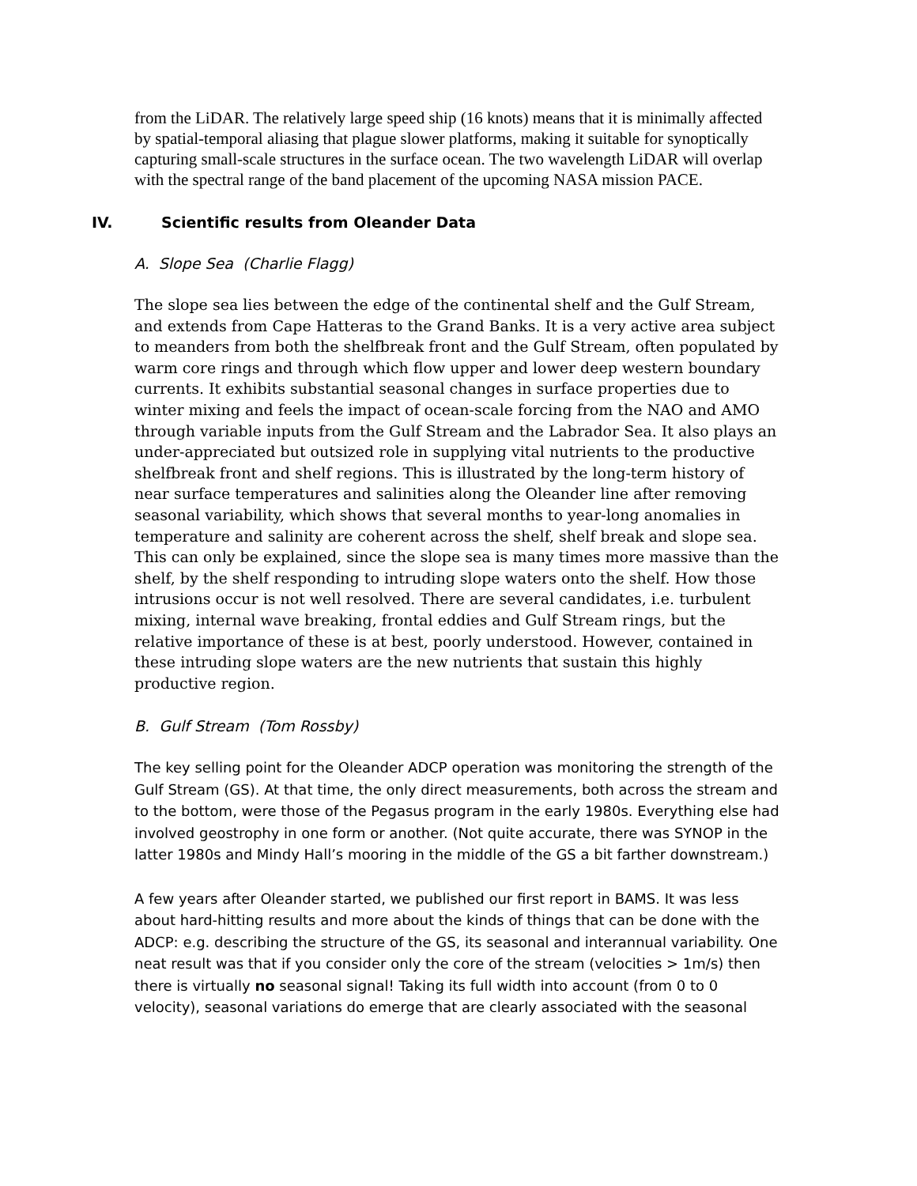from the LiDAR. The relatively large speed ship (16 knots) means that it is minimally affected by spatial-temporal aliasing that plague slower platforms, making it suitable for synoptically capturing small-scale structures in the surface ocean. The two wavelength LiDAR will overlap with the spectral range of the band placement of the upcoming NASA mission PACE.
IV. Scientific results from Oleander Data
A. Slope Sea (Charlie Flagg)
The slope sea lies between the edge of the continental shelf and the Gulf Stream, and extends from Cape Hatteras to the Grand Banks. It is a very active area subject to meanders from both the shelfbreak front and the Gulf Stream, often populated by warm core rings and through which flow upper and lower deep western boundary currents. It exhibits substantial seasonal changes in surface properties due to winter mixing and feels the impact of ocean-scale forcing from the NAO and AMO through variable inputs from the Gulf Stream and the Labrador Sea. It also plays an under-appreciated but outsized role in supplying vital nutrients to the productive shelfbreak front and shelf regions. This is illustrated by the long-term history of near surface temperatures and salinities along the Oleander line after removing seasonal variability, which shows that several months to year-long anomalies in temperature and salinity are coherent across the shelf, shelf break and slope sea. This can only be explained, since the slope sea is many times more massive than the shelf, by the shelf responding to intruding slope waters onto the shelf. How those intrusions occur is not well resolved. There are several candidates, i.e. turbulent mixing, internal wave breaking, frontal eddies and Gulf Stream rings, but the relative importance of these is at best, poorly understood. However, contained in these intruding slope waters are the new nutrients that sustain this highly productive region.
B. Gulf Stream (Tom Rossby)
The key selling point for the Oleander ADCP operation was monitoring the strength of the Gulf Stream (GS). At that time, the only direct measurements, both across the stream and to the bottom, were those of the Pegasus program in the early 1980s. Everything else had involved geostrophy in one form or another. (Not quite accurate, there was SYNOP in the latter 1980s and Mindy Hall’s mooring in the middle of the GS a bit farther downstream.)
A few years after Oleander started, we published our first report in BAMS. It was less about hard-hitting results and more about the kinds of things that can be done with the ADCP: e.g. describing the structure of the GS, its seasonal and interannual variability. One neat result was that if you consider only the core of the stream (velocities > 1m/s) then there is virtually no seasonal signal! Taking its full width into account (from 0 to 0 velocity), seasonal variations do emerge that are clearly associated with the seasonal